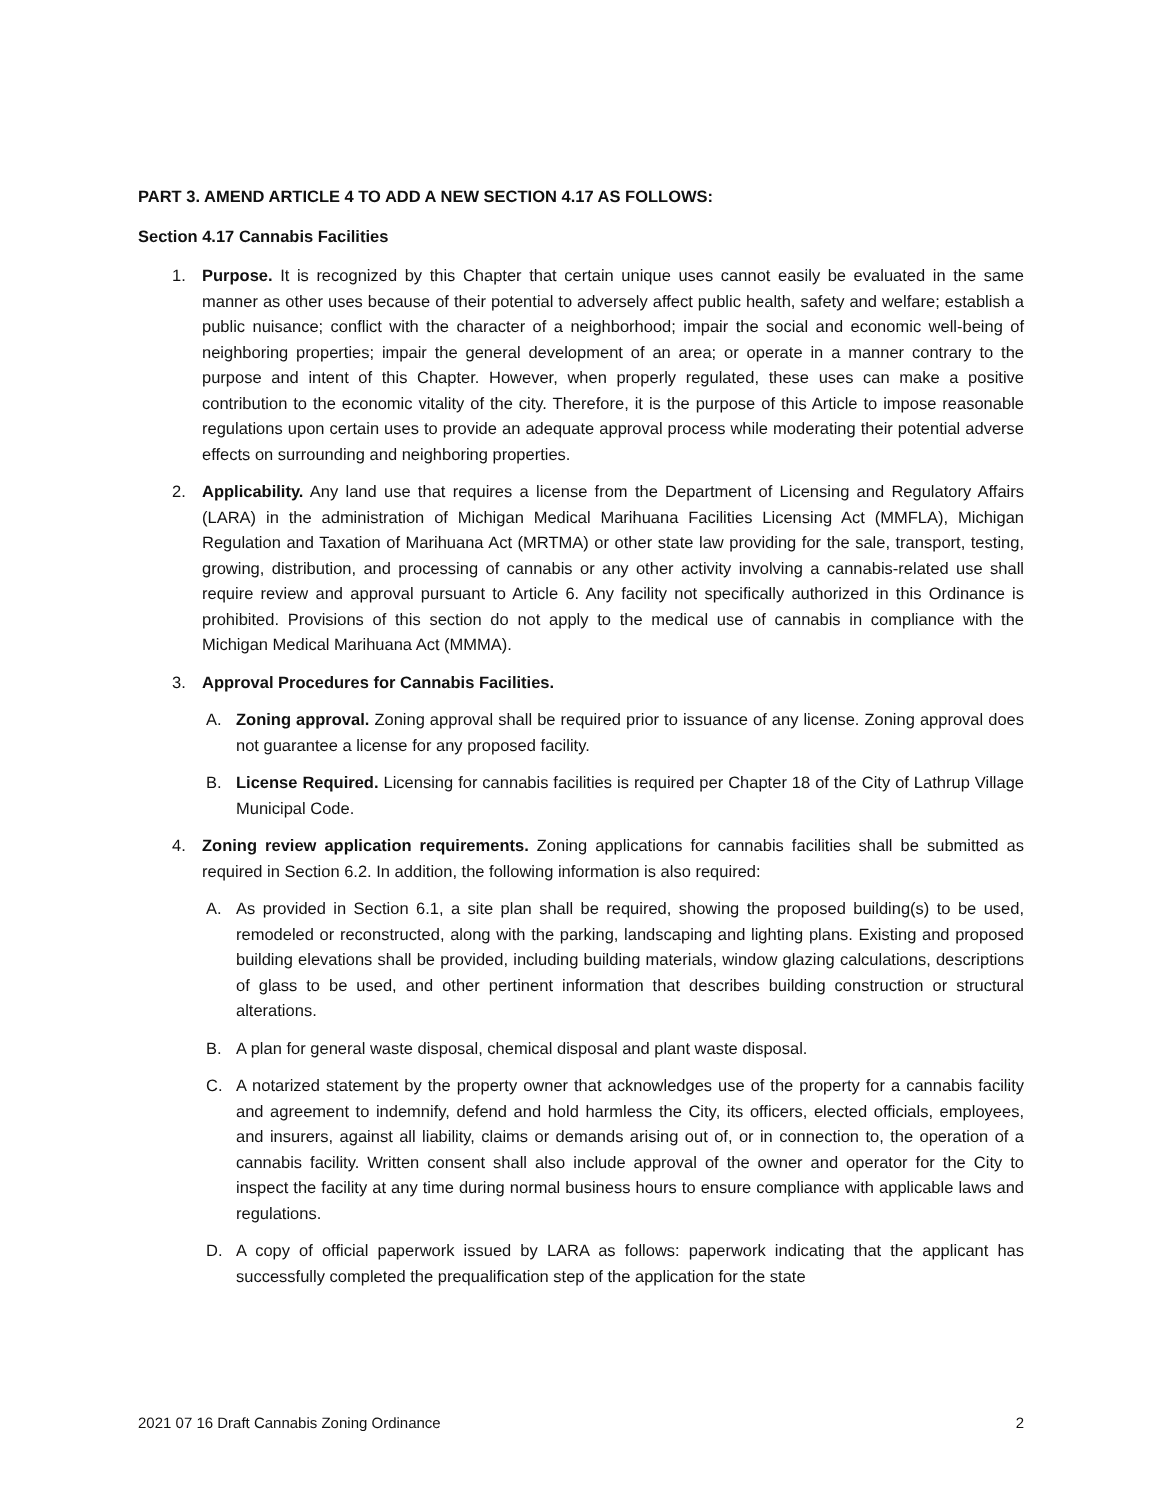PART 3. AMEND ARTICLE 4 TO ADD A NEW SECTION 4.17 AS FOLLOWS:
Section 4.17 Cannabis Facilities
1. Purpose. It is recognized by this Chapter that certain unique uses cannot easily be evaluated in the same manner as other uses because of their potential to adversely affect public health, safety and welfare; establish a public nuisance; conflict with the character of a neighborhood; impair the social and economic well-being of neighboring properties; impair the general development of an area; or operate in a manner contrary to the purpose and intent of this Chapter. However, when properly regulated, these uses can make a positive contribution to the economic vitality of the city. Therefore, it is the purpose of this Article to impose reasonable regulations upon certain uses to provide an adequate approval process while moderating their potential adverse effects on surrounding and neighboring properties.
2. Applicability. Any land use that requires a license from the Department of Licensing and Regulatory Affairs (LARA) in the administration of Michigan Medical Marihuana Facilities Licensing Act (MMFLA), Michigan Regulation and Taxation of Marihuana Act (MRTMA) or other state law providing for the sale, transport, testing, growing, distribution, and processing of cannabis or any other activity involving a cannabis-related use shall require review and approval pursuant to Article 6. Any facility not specifically authorized in this Ordinance is prohibited. Provisions of this section do not apply to the medical use of cannabis in compliance with the Michigan Medical Marihuana Act (MMMA).
3. Approval Procedures for Cannabis Facilities.
A. Zoning approval. Zoning approval shall be required prior to issuance of any license. Zoning approval does not guarantee a license for any proposed facility.
B. License Required. Licensing for cannabis facilities is required per Chapter 18 of the City of Lathrup Village Municipal Code.
4. Zoning review application requirements. Zoning applications for cannabis facilities shall be submitted as required in Section 6.2. In addition, the following information is also required:
A. As provided in Section 6.1, a site plan shall be required, showing the proposed building(s) to be used, remodeled or reconstructed, along with the parking, landscaping and lighting plans. Existing and proposed building elevations shall be provided, including building materials, window glazing calculations, descriptions of glass to be used, and other pertinent information that describes building construction or structural alterations.
B. A plan for general waste disposal, chemical disposal and plant waste disposal.
C. A notarized statement by the property owner that acknowledges use of the property for a cannabis facility and agreement to indemnify, defend and hold harmless the City, its officers, elected officials, employees, and insurers, against all liability, claims or demands arising out of, or in connection to, the operation of a cannabis facility. Written consent shall also include approval of the owner and operator for the City to inspect the facility at any time during normal business hours to ensure compliance with applicable laws and regulations.
D. A copy of official paperwork issued by LARA as follows: paperwork indicating that the applicant has successfully completed the prequalification step of the application for the state
2021 07 16 Draft Cannabis Zoning Ordinance 2